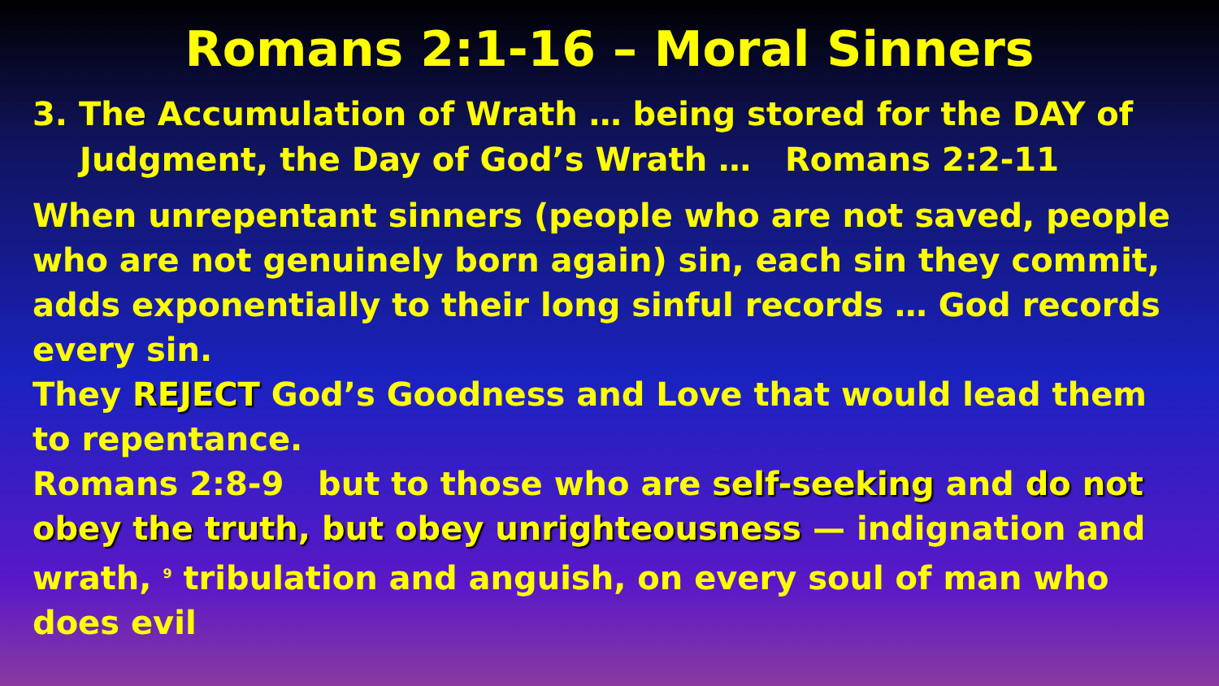Romans 2:1-16 – Moral Sinners
3. The Accumulation of Wrath … being stored for the DAY of Judgment, the Day of God’s Wrath … Romans 2:2-11
When unrepentant sinners (people who are not saved, people who are not genuinely born again) sin, each sin they commit, adds exponentially to their long sinful records … God records every sin.
They REJECT God’s Goodness and Love that would lead them to repentance.
Romans 2:8-9 but to those who are self-seeking and do not obey the truth, but obey unrighteousness — indignation and wrath, <sup>9</sup> tribulation and anguish, on every soul of man who does evil